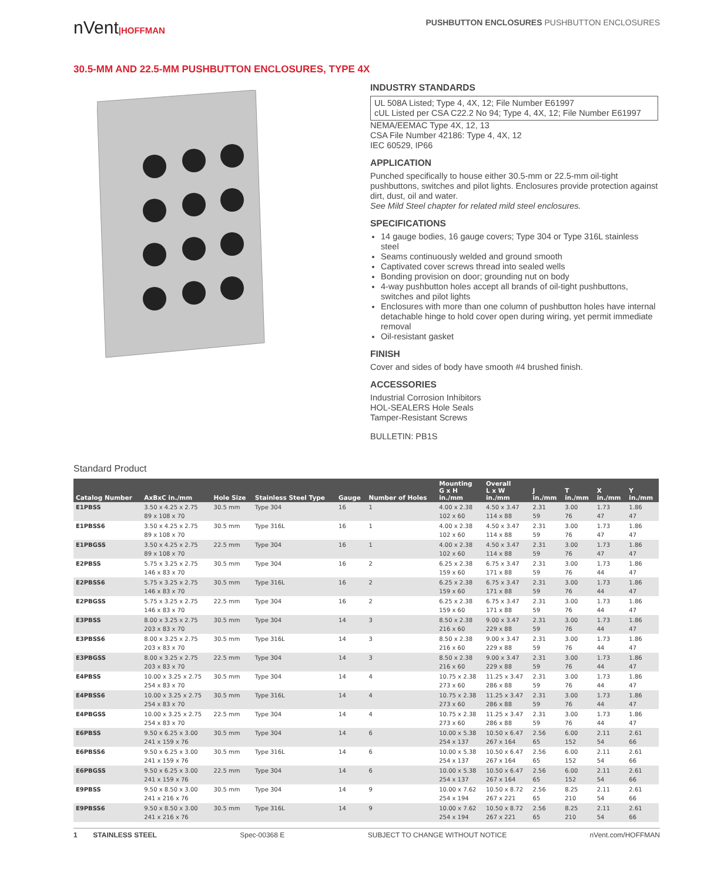nVent|HOFFMAN PUSHBUTTON ENCLOSURES PUSHBUTTON ENCLOSURES
30.5-MM AND 22.5-MM PUSHBUTTON ENCLOSURES, TYPE 4X
INDUSTRY STANDARDS
UL 508A Listed; Type 4, 4X, 12; File Number E61997
cUL Listed per CSA C22.2 No 94; Type 4, 4X, 12; File Number E61997
NEMA/EEMAC Type 4X, 12, 13
CSA File Number 42186: Type 4, 4X, 12
IEC 60529, IP66
APPLICATION
Punched specifically to house either 30.5-mm or 22.5-mm oil-tight pushbuttons, switches and pilot lights. Enclosures provide protection against dirt, dust, oil and water.
See Mild Steel chapter for related mild steel enclosures.
SPECIFICATIONS
14 gauge bodies, 16 gauge covers; Type 304 or Type 316L stainless steel
Seams continuously welded and ground smooth
Captivated cover screws thread into sealed wells
Bonding provision on door; grounding nut on body
4-way pushbutton holes accept all brands of oil-tight pushbuttons, switches and pilot lights
Enclosures with more than one column of pushbutton holes have internal detachable hinge to hold cover open during wiring, yet permit immediate removal
Oil-resistant gasket
FINISH
Cover and sides of body have smooth #4 brushed finish.
ACCESSORIES
Industrial Corrosion Inhibitors
HOL-SEALERS Hole Seals
Tamper-Resistant Screws
BULLETIN: PB1S
Standard Product
| Catalog Number | AxBxC in./mm | Hole Size | Stainless Steel Type | Gauge | Number of Holes | Mounting G x H in./mm | Overall L x W in./mm | J in./mm | T in./mm | X in./mm | Y in./mm |
| --- | --- | --- | --- | --- | --- | --- | --- | --- | --- | --- | --- |
| E1PBSS | 3.50 x 4.25 x 2.75 89 x 108 x 70 | 30.5 mm | Type 304 | 16 | 1 | 4.00 x 2.38 102 x 60 | 4.50 x 3.47 114 x 88 | 2.31 59 | 3.00 76 | 1.73 47 | 1.86 47 |
| E1PBSS6 | 3.50 x 4.25 x 2.75 89 x 108 x 70 | 30.5 mm | Type 316L | 16 | 1 | 4.00 x 2.38 102 x 60 | 4.50 x 3.47 114 x 88 | 2.31 59 | 3.00 76 | 1.73 47 | 1.86 47 |
| E1PBGSS | 3.50 x 4.25 x 2.75 89 x 108 x 70 | 22.5 mm | Type 304 | 16 | 1 | 4.00 x 2.38 102 x 60 | 4.50 x 3.47 114 x 88 | 2.31 59 | 3.00 76 | 1.73 47 | 1.86 47 |
| E2PBSS | 5.75 x 3.25 x 2.75 146 x 83 x 70 | 30.5 mm | Type 304 | 16 | 2 | 6.25 x 2.38 159 x 60 | 6.75 x 3.47 171 x 88 | 2.31 59 | 3.00 76 | 1.73 44 | 1.86 47 |
| E2PBSS6 | 5.75 x 3.25 x 2.75 146 x 83 x 70 | 30.5 mm | Type 316L | 16 | 2 | 6.25 x 2.38 159 x 60 | 6.75 x 3.47 171 x 88 | 2.31 59 | 3.00 76 | 1.73 44 | 1.86 47 |
| E2PBGSS | 5.75 x 3.25 x 2.75 146 x 83 x 70 | 22.5 mm | Type 304 | 16 | 2 | 6.25 x 2.38 159 x 60 | 6.75 x 3.47 171 x 88 | 2.31 59 | 3.00 76 | 1.73 44 | 1.86 47 |
| E3PBSS | 8.00 x 3.25 x 2.75 203 x 83 x 70 | 30.5 mm | Type 304 | 14 | 3 | 8.50 x 2.38 216 x 60 | 9.00 x 3.47 229 x 88 | 2.31 59 | 3.00 76 | 1.73 44 | 1.86 47 |
| E3PBSS6 | 8.00 x 3.25 x 2.75 203 x 83 x 70 | 30.5 mm | Type 316L | 14 | 3 | 8.50 x 2.38 216 x 60 | 9.00 x 3.47 229 x 88 | 2.31 59 | 3.00 76 | 1.73 44 | 1.86 47 |
| E3PBGSS | 8.00 x 3.25 x 2.75 203 x 83 x 70 | 22.5 mm | Type 304 | 14 | 3 | 8.50 x 2.38 216 x 60 | 9.00 x 3.47 229 x 88 | 2.31 59 | 3.00 76 | 1.73 44 | 1.86 47 |
| E4PBSS | 10.00 x 3.25 x 2.75 254 x 83 x 70 | 30.5 mm | Type 304 | 14 | 4 | 10.75 x 2.38 273 x 60 | 11.25 x 3.47 286 x 88 | 2.31 59 | 3.00 76 | 1.73 44 | 1.86 47 |
| E4PBSS6 | 10.00 x 3.25 x 2.75 254 x 83 x 70 | 30.5 mm | Type 316L | 14 | 4 | 10.75 x 2.38 273 x 60 | 11.25 x 3.47 286 x 88 | 2.31 59 | 3.00 76 | 1.73 44 | 1.86 47 |
| E4PBGSS | 10.00 x 3.25 x 2.75 254 x 83 x 70 | 22.5 mm | Type 304 | 14 | 4 | 10.75 x 2.38 273 x 60 | 11.25 x 3.47 286 x 88 | 2.31 59 | 3.00 76 | 1.73 44 | 1.86 47 |
| E6PBSS | 9.50 x 6.25 x 3.00 241 x 159 x 76 | 30.5 mm | Type 304 | 14 | 6 | 10.00 x 5.38 254 x 137 | 10.50 x 6.47 267 x 164 | 2.56 65 | 6.00 152 | 2.11 54 | 2.61 66 |
| E6PBSS6 | 9.50 x 6.25 x 3.00 241 x 159 x 76 | 30.5 mm | Type 316L | 14 | 6 | 10.00 x 5.38 254 x 137 | 10.50 x 6.47 267 x 164 | 2.56 65 | 6.00 152 | 2.11 54 | 2.61 66 |
| E6PBGSS | 9.50 x 6.25 x 3.00 241 x 159 x 76 | 22.5 mm | Type 304 | 14 | 6 | 10.00 x 5.38 254 x 137 | 10.50 x 6.47 267 x 164 | 2.56 65 | 6.00 152 | 2.11 54 | 2.61 66 |
| E9PBSS | 9.50 x 8.50 x 3.00 241 x 216 x 76 | 30.5 mm | Type 304 | 14 | 9 | 10.00 x 7.62 254 x 194 | 10.50 x 8.72 267 x 221 | 2.56 65 | 8.25 210 | 2.11 54 | 2.61 66 |
| E9PBSS6 | 9.50 x 8.50 x 3.00 241 x 216 x 76 | 30.5 mm | Type 316L | 14 | 9 | 10.00 x 7.62 254 x 194 | 10.50 x 8.72 267 x 221 | 2.56 65 | 8.25 210 | 2.11 54 | 2.61 66 |
1 STAINLESS STEEL Spec-00368 E SUBJECT TO CHANGE WITHOUT NOTICE nVent.com/HOFFMAN